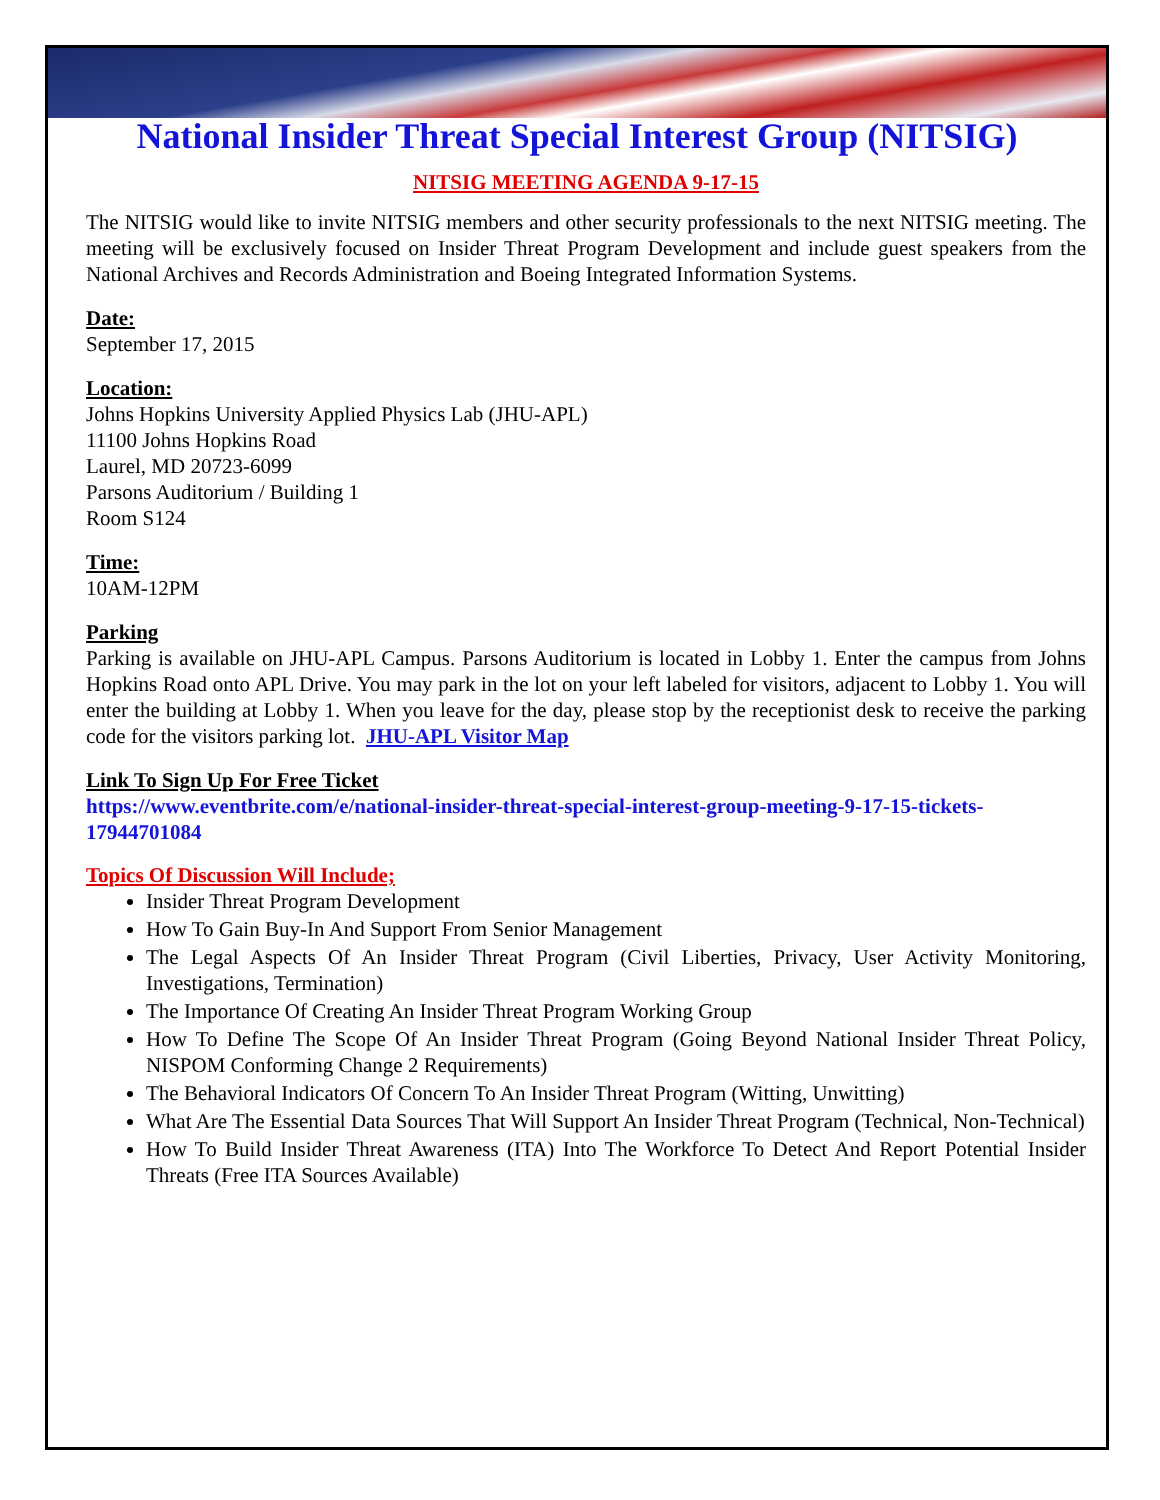National Insider Threat Special Interest Group (NITSIG)
NITSIG MEETING AGENDA 9-17-15
The NITSIG would like to invite NITSIG members and other security professionals to the next NITSIG meeting. The meeting will be exclusively focused on Insider Threat Program Development and include guest speakers from the National Archives and Records Administration and Boeing Integrated Information Systems.
Date:
September 17, 2015
Location:
Johns Hopkins University Applied Physics Lab (JHU-APL)
11100 Johns Hopkins Road
Laurel, MD 20723-6099
Parsons Auditorium / Building 1
Room S124
Time:
10AM-12PM
Parking
Parking is available on JHU-APL Campus. Parsons Auditorium is located in Lobby 1. Enter the campus from Johns Hopkins Road onto APL Drive. You may park in the lot on your left labeled for visitors, adjacent to Lobby 1. You will enter the building at Lobby 1. When you leave for the day, please stop by the receptionist desk to receive the parking code for the visitors parking lot. JHU-APL Visitor Map
Link To Sign Up For Free Ticket
https://www.eventbrite.com/e/national-insider-threat-special-interest-group-meeting-9-17-15-tickets-17944701084
Topics Of Discussion Will Include;
Insider Threat Program Development
How To Gain Buy-In And Support From Senior Management
The Legal Aspects Of An Insider Threat Program (Civil Liberties, Privacy, User Activity Monitoring, Investigations, Termination)
The Importance Of Creating An Insider Threat Program Working Group
How To Define The Scope Of An Insider Threat Program (Going Beyond National Insider Threat Policy, NISPOM Conforming Change 2 Requirements)
The Behavioral Indicators Of Concern To An Insider Threat Program (Witting, Unwitting)
What Are The Essential Data Sources That Will Support An Insider Threat Program (Technical, Non-Technical)
How To Build Insider Threat Awareness (ITA) Into The Workforce To Detect And Report Potential Insider Threats (Free ITA Sources Available)